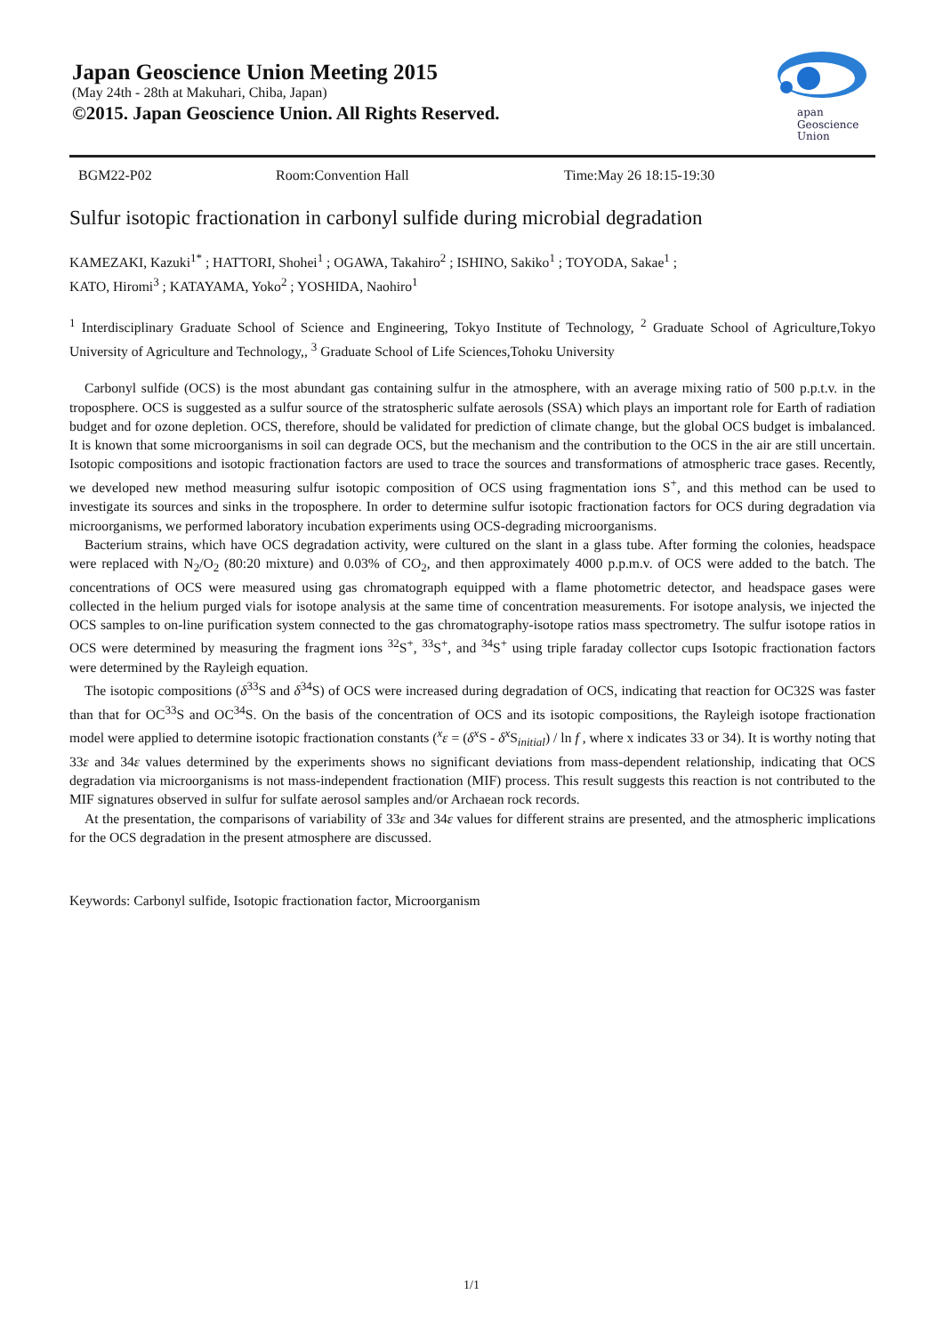Japan Geoscience Union Meeting 2015
(May 24th - 28th at Makuhari, Chiba, Japan)
©2015. Japan Geoscience Union. All Rights Reserved.
apan
Geoscience
Union
BGM22-P02 Room:Convention Hall Time:May 26 18:15-19:30
Sulfur isotopic fractionation in carbonyl sulfide during microbial degradation
KAMEZAKI, Kazuki<sup>1*</sup> ; HATTORI, Shohei<sup>1</sup> ; OGAWA, Takahiro<sup>2</sup> ; ISHINO, Sakiko<sup>1</sup> ; TOYODA, Sakae<sup>1</sup> ;
KATO, Hiromi<sup>3</sup> ; KATAYAMA, Yoko<sup>2</sup> ; YOSHIDA, Naohiro<sup>1</sup>
<sup>1</sup> Interdisciplinary Graduate School of Science and Engineering, Tokyo Institute of Technology, <sup>2</sup> Graduate School of Agriculture,Tokyo University of Agriculture and Technology,, <sup>3</sup> Graduate School of Life Sciences,Tohoku University
Carbonyl sulfide (OCS) is the most abundant gas containing sulfur in the atmosphere, with an average mixing ratio of 500 p.p.t.v. in the troposphere. OCS is suggested as a sulfur source of the stratospheric sulfate aerosols (SSA) which plays an important role for Earth of radiation budget and for ozone depletion. OCS, therefore, should be validated for prediction of climate change, but the global OCS budget is imbalanced. It is known that some microorganisms in soil can degrade OCS, but the mechanism and the contribution to the OCS in the air are still uncertain. Isotopic compositions and isotopic fractionation factors are used to trace the sources and transformations of atmospheric trace gases. Recently, we developed new method measuring sulfur isotopic composition of OCS using fragmentation ions S<sup>+</sup>, and this method can be used to investigate its sources and sinks in the troposphere. In order to determine sulfur isotopic fractionation factors for OCS during degradation via microorganisms, we performed laboratory incubation experiments using OCS-degrading microorganisms.
Bacterium strains, which have OCS degradation activity, were cultured on the slant in a glass tube. After forming the colonies, headspace were replaced with N<sub>2</sub>/O<sub>2</sub> (80:20 mixture) and 0.03% of CO<sub>2</sub>, and then approximately 4000 p.p.m.v. of OCS were added to the batch. The concentrations of OCS were measured using gas chromatograph equipped with a flame photometric detector, and headspace gases were collected in the helium purged vials for isotope analysis at the same time of concentration measurements. For isotope analysis, we injected the OCS samples to on-line purification system connected to the gas chromatography-isotope ratios mass spectrometry. The sulfur isotope ratios in OCS were determined by measuring the fragment ions <sup>32</sup>S<sup>+</sup>, <sup>33</sup>S<sup>+</sup>, and <sup>34</sup>S<sup>+</sup> using triple faraday collector cups Isotopic fractionation factors were determined by the Rayleigh equation.
The isotopic compositions (δ<sup>33</sup>S and δ<sup>34</sup>S) of OCS were increased during degradation of OCS, indicating that reaction for OC32S was faster than that for OC<sup>33</sup>S and OC<sup>34</sup>S. On the basis of the concentration of OCS and its isotopic compositions, the Rayleigh isotope fractionation model were applied to determine isotopic fractionation constants (<sup>x</sup>ε = (δ<sup>x</sup>S - δ<sup>x</sup>S<sub>initial</sub>) / ln f , where x indicates 33 or 34). It is worthy noting that 33ε and 34ε values determined by the experiments shows no significant deviations from mass-dependent relationship, indicating that OCS degradation via microorganisms is not mass-independent fractionation (MIF) process. This result suggests this reaction is not contributed to the MIF signatures observed in sulfur for sulfate aerosol samples and/or Archaean rock records.
At the presentation, the comparisons of variability of 33ε and 34ε values for different strains are presented, and the atmospheric implications for the OCS degradation in the present atmosphere are discussed.
Keywords: Carbonyl sulfide, Isotopic fractionation factor, Microorganism
1/1